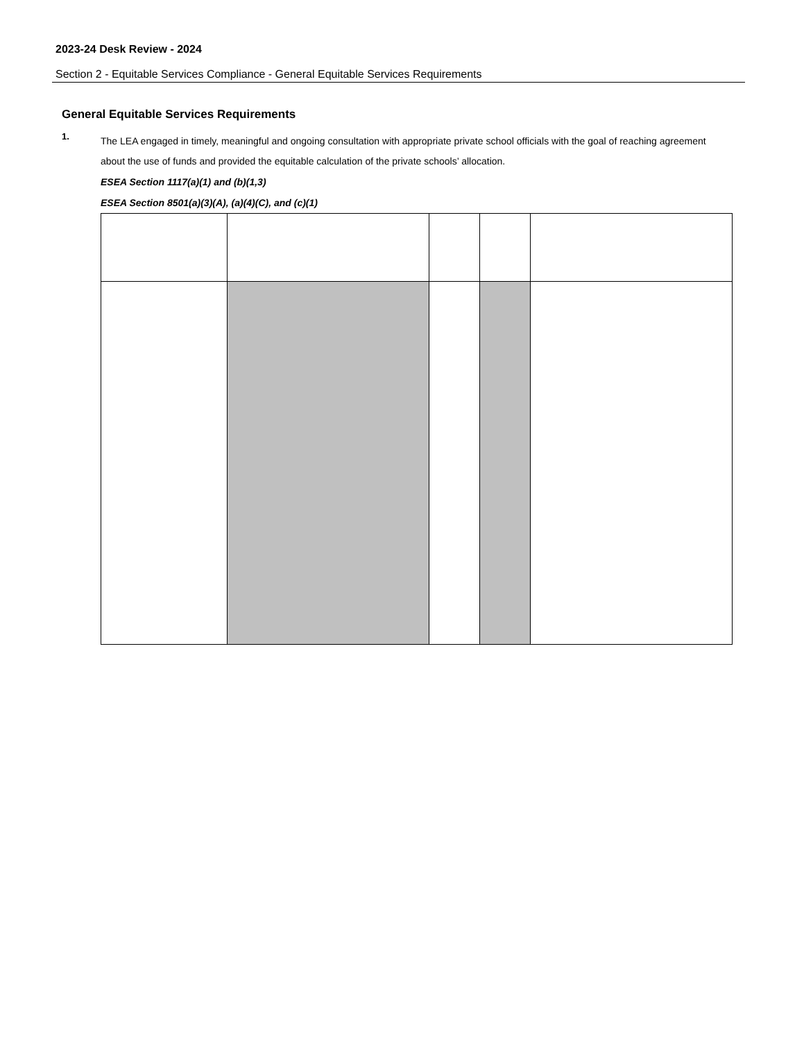2023-24 Desk Review - 2024
Section 2 - Equitable Services Compliance - General Equitable Services Requirements
General Equitable Services Requirements
1.
The LEA engaged in timely, meaningful and ongoing consultation with appropriate private school officials with the goal of reaching agreement about the use of funds and provided the equitable calculation of the private schools’ allocation.
ESEA Section 1117(a)(1) and (b)(1,3)
ESEA Section 8501(a)(3)(A), (a)(4)(C), and (c)(1)